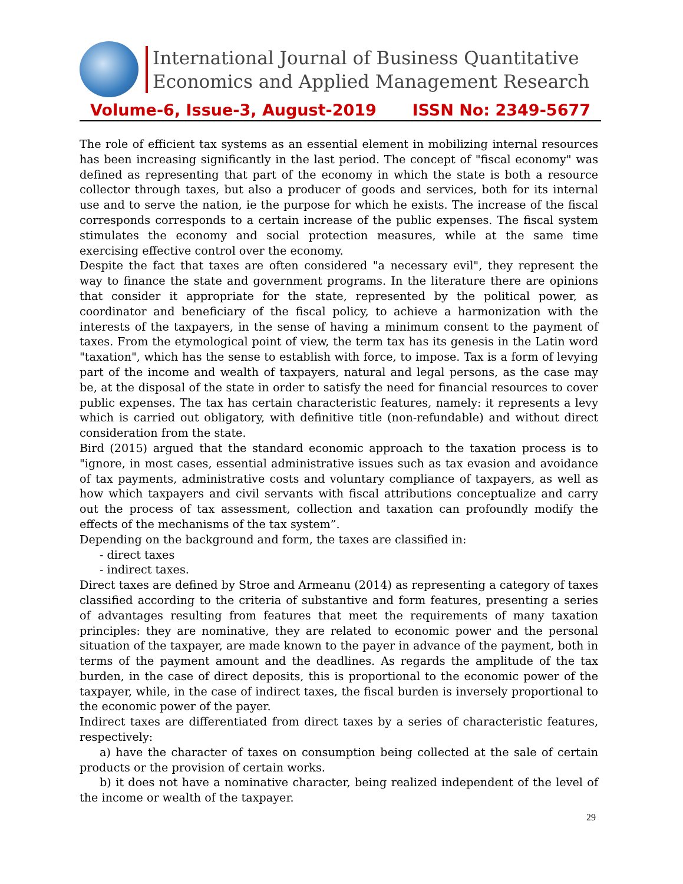International Journal of Business Quantitative
Economics and Applied Management Research
Volume-6, Issue-3, August-2019 ISSN No: 2349-5677
The role of efficient tax systems as an essential element in mobilizing internal resources has been increasing significantly in the last period. The concept of "fiscal economy" was defined as representing that part of the economy in which the state is both a resource collector through taxes, but also a producer of goods and services, both for its internal use and to serve the nation, ie the purpose for which he exists. The increase of the fiscal corresponds corresponds to a certain increase of the public expenses. The fiscal system stimulates the economy and social protection measures, while at the same time exercising effective control over the economy.
Despite the fact that taxes are often considered "a necessary evil", they represent the way to finance the state and government programs. In the literature there are opinions that consider it appropriate for the state, represented by the political power, as coordinator and beneficiary of the fiscal policy, to achieve a harmonization with the interests of the taxpayers, in the sense of having a minimum consent to the payment of taxes. From the etymological point of view, the term tax has its genesis in the Latin word "taxation", which has the sense to establish with force, to impose. Tax is a form of levying part of the income and wealth of taxpayers, natural and legal persons, as the case may be, at the disposal of the state in order to satisfy the need for financial resources to cover public expenses. The tax has certain characteristic features, namely: it represents a levy which is carried out obligatory, with definitive title (non-refundable) and without direct consideration from the state.
Bird (2015) argued that the standard economic approach to the taxation process is to "ignore, in most cases, essential administrative issues such as tax evasion and avoidance of tax payments, administrative costs and voluntary compliance of taxpayers, as well as how which taxpayers and civil servants with fiscal attributions conceptualize and carry out the process of tax assessment, collection and taxation can profoundly modify the effects of the mechanisms of the tax system”.
Depending on the background and form, the taxes are classified in:
- direct taxes
- indirect taxes.
Direct taxes are defined by Stroe and Armeanu (2014) as representing a category of taxes classified according to the criteria of substantive and form features, presenting a series of advantages resulting from features that meet the requirements of many taxation principles: they are nominative, they are related to economic power and the personal situation of the taxpayer, are made known to the payer in advance of the payment, both in terms of the payment amount and the deadlines. As regards the amplitude of the tax burden, in the case of direct deposits, this is proportional to the economic power of the taxpayer, while, in the case of indirect taxes, the fiscal burden is inversely proportional to the economic power of the payer.
Indirect taxes are differentiated from direct taxes by a series of characteristic features, respectively:
a) have the character of taxes on consumption being collected at the sale of certain products or the provision of certain works.
b) it does not have a nominative character, being realized independent of the level of the income or wealth of the taxpayer.
29